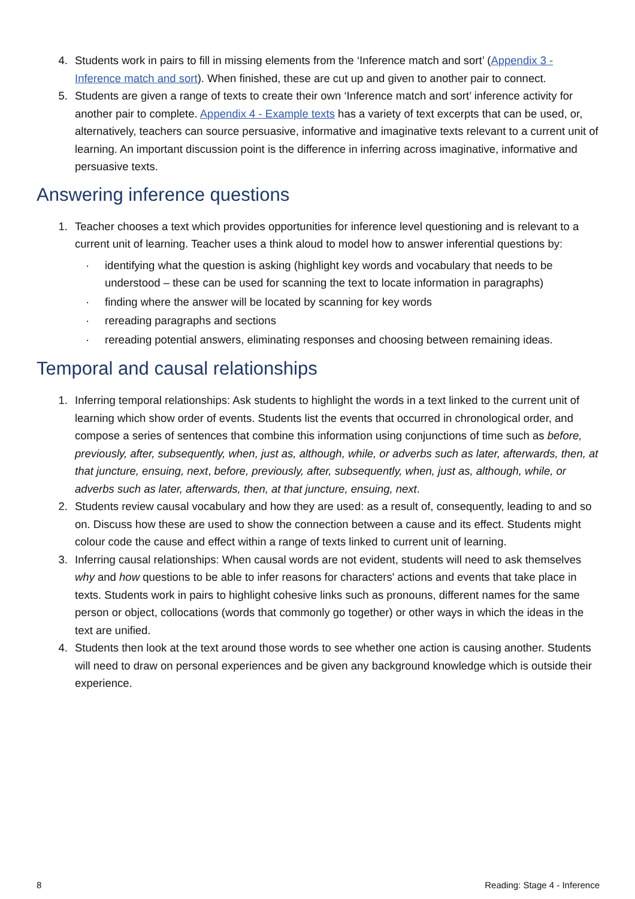4. Students work in pairs to fill in missing elements from the ‘Inference match and sort’ (Appendix 3 - Inference match and sort). When finished, these are cut up and given to another pair to connect.
5. Students are given a range of texts to create their own ‘Inference match and sort’ inference activity for another pair to complete. Appendix 4 - Example texts has a variety of text excerpts that can be used, or, alternatively, teachers can source persuasive, informative and imaginative texts relevant to a current unit of learning. An important discussion point is the difference in inferring across imaginative, informative and persuasive texts.
Answering inference questions
1. Teacher chooses a text which provides opportunities for inference level questioning and is relevant to a current unit of learning. Teacher uses a think aloud to model how to answer inferential questions by:
· identifying what the question is asking (highlight key words and vocabulary that needs to be understood – these can be used for scanning the text to locate information in paragraphs)
· finding where the answer will be located by scanning for key words
· rereading paragraphs and sections
· rereading potential answers, eliminating responses and choosing between remaining ideas.
Temporal and causal relationships
1. Inferring temporal relationships: Ask students to highlight the words in a text linked to the current unit of learning which show order of events. Students list the events that occurred in chronological order, and compose a series of sentences that combine this information using conjunctions of time such as before, previously, after, subsequently, when, just as, although, while, or adverbs such as later, afterwards, then, at that juncture, ensuing, next, before, previously, after, subsequently, when, just as, although, while, or adverbs such as later, afterwards, then, at that juncture, ensuing, next.
2. Students review causal vocabulary and how they are used: as a result of, consequently, leading to and so on. Discuss how these are used to show the connection between a cause and its effect. Students might colour code the cause and effect within a range of texts linked to current unit of learning.
3. Inferring causal relationships: When causal words are not evident, students will need to ask themselves why and how questions to be able to infer reasons for characters' actions and events that take place in texts. Students work in pairs to highlight cohesive links such as pronouns, different names for the same person or object, collocations (words that commonly go together) or other ways in which the ideas in the text are unified.
4. Students then look at the text around those words to see whether one action is causing another. Students will need to draw on personal experiences and be given any background knowledge which is outside their experience.
8 Reading: Stage 4 - Inference